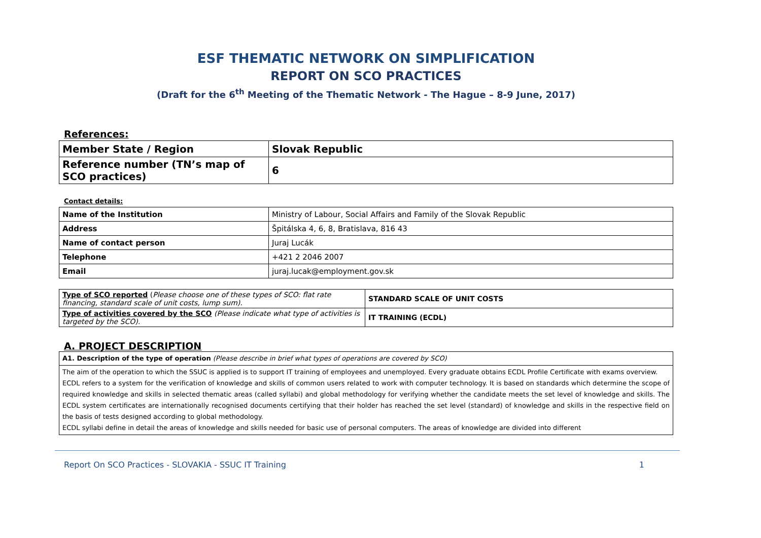ESF THEMATIC NETWORK ON SIMPLIFICATION
REPORT ON SCO PRACTICES
(Draft for the 6<sup>th</sup> Meeting of the Thematic Network - The Hague – 8-9 June, 2017)
References:
| Member State / Region | Slovak Republic |
| Reference number (TN’s map of SCO practices) | 6 |
Contact details:
| Name of the Institution | Ministry of Labour, Social Affairs and Family of the Slovak Republic |
| Address | Špitálska 4, 6, 8, Bratislava, 816 43 |
| Name of contact person | Juraj Lucák |
| Telephone | +421 2 2046 2007 |
| Email | juraj.lucak@employment.gov.sk |
| Type of SCO reported ( Please choose one of these types of SCO: flat rate financing, standard scale of unit costs, lump sum). | STANDARD SCALE OF UNIT COSTS |
| Type of activities covered by the SCO (Please indicate what type of activities is targeted by the SCO). | IT TRAINING (ECDL) |
A. PROJECT DESCRIPTION
| A1. Description of the type of operation (Please describe in brief what types of operations are covered by SCO) |
| The aim of the operation to which the SSUC is applied is to support IT training of employees and unemployed. Every graduate obtains ECDL Profile Certificate with exams overview. ECDL refers to a system for the verification of knowledge and skills of common users related to work with computer technology. It is based on standards which determine the scope of required knowledge and skills in selected thematic areas (called syllabi) and global methodology for verifying whether the candidate meets the set level of knowledge and skills. The ECDL system certificates are internationally recognised documents certifying that their holder has reached the set level (standard) of knowledge and skills in the respective field on the basis of tests designed according to global methodology. ECDL syllabi define in detail the areas of knowledge and skills needed for basic use of personal computers. The areas of knowledge are divided into different |
Report On SCO Practices - SLOVAKIA - SSUC IT Training 1